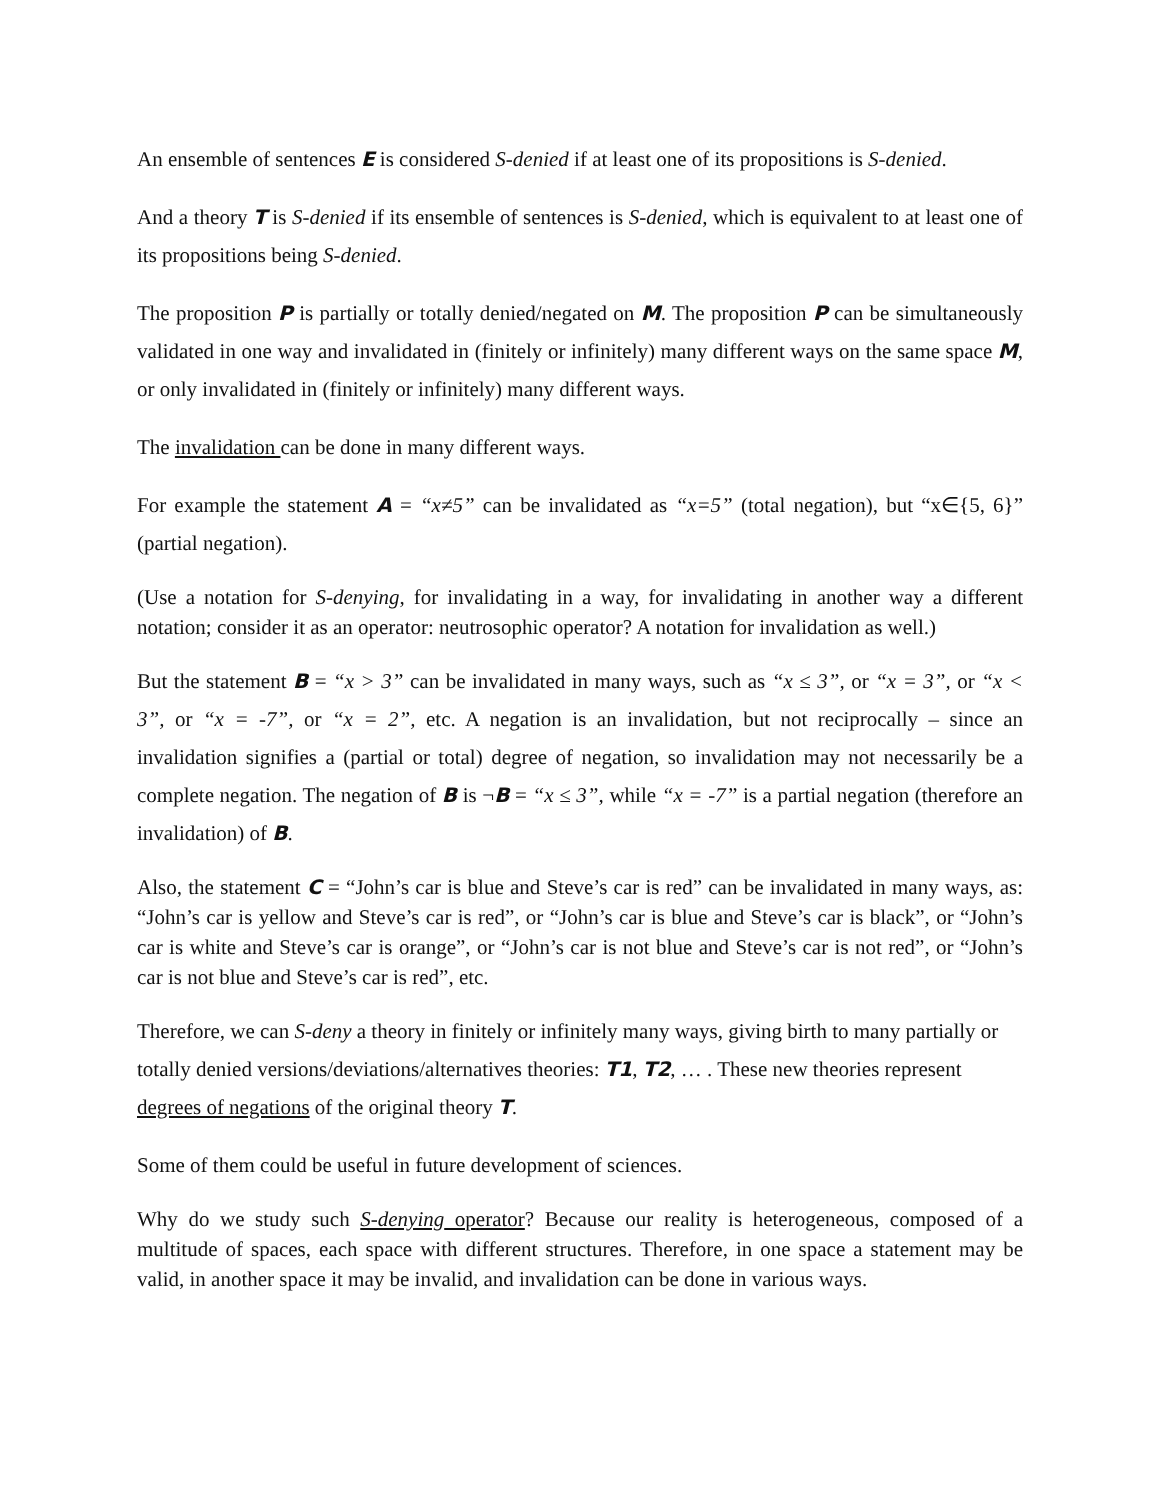An ensemble of sentences E is considered S-denied if at least one of its propositions is S-denied.
And a theory T is S-denied if its ensemble of sentences is S-denied, which is equivalent to at least one of its propositions being S-denied.
The proposition P is partially or totally denied/negated on M. The proposition P can be simultaneously validated in one way and invalidated in (finitely or infinitely) many different ways on the same space M, or only invalidated in (finitely or infinitely) many different ways.
The invalidation can be done in many different ways.
For example the statement A = “x≠5” can be invalidated as “x=5” (total negation), but “x∈{5, 6}” (partial negation).
(Use a notation for S-denying, for invalidating in a way, for invalidating in another way a different notation; consider it as an operator: neutrosophic operator? A notation for invalidation as well.)
But the statement B = “x > 3” can be invalidated in many ways, such as “x ≤ 3”, or “x = 3”, or “x < 3”, or “x = -7”, or “x = 2”, etc. A negation is an invalidation, but not reciprocally – since an invalidation signifies a (partial or total) degree of negation, so invalidation may not necessarily be a complete negation. The negation of B is ¬B = “x ≤ 3”, while “x = -7” is a partial negation (therefore an invalidation) of B.
Also, the statement C = “John’s car is blue and Steve’s car is red” can be invalidated in many ways, as: “John’s car is yellow and Steve’s car is red”, or “John’s car is blue and Steve’s car is black”, or “John’s car is white and Steve’s car is orange”, or “John’s car is not blue and Steve’s car is not red”, or “John’s car is not blue and Steve’s car is red”, etc.
Therefore, we can S-deny a theory in finitely or infinitely many ways, giving birth to many partially or totally denied versions/deviations/alternatives theories: T1, T2, … . These new theories represent degrees of negations of the original theory T.
Some of them could be useful in future development of sciences.
Why do we study such S-denying operator? Because our reality is heterogeneous, composed of a multitude of spaces, each space with different structures. Therefore, in one space a statement may be valid, in another space it may be invalid, and invalidation can be done in various ways.